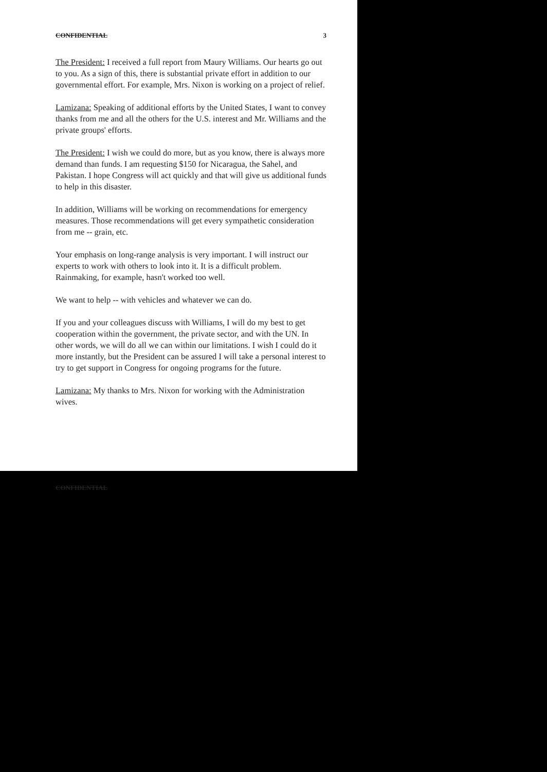CONFIDENTIAL 3
The President: I received a full report from Maury Williams. Our hearts go out to you. As a sign of this, there is substantial private effort in addition to our governmental effort. For example, Mrs. Nixon is working on a project of relief.
Lamizana: Speaking of additional efforts by the United States, I want to convey thanks from me and all the others for the U.S. interest and Mr. Williams and the private groups' efforts.
The President: I wish we could do more, but as you know, there is always more demand than funds. I am requesting $150 for Nicaragua, the Sahel, and Pakistan. I hope Congress will act quickly and that will give us additional funds to help in this disaster.
In addition, Williams will be working on recommendations for emergency measures. Those recommendations will get every sympathetic consideration from me -- grain, etc.
Your emphasis on long-range analysis is very important. I will instruct our experts to work with others to look into it. It is a difficult problem. Rainmaking, for example, hasn't worked too well.
We want to help -- with vehicles and whatever we can do.
If you and your colleagues discuss with Williams, I will do my best to get cooperation within the government, the private sector, and with the UN. In other words, we will do all we can within our limitations. I wish I could do it more instantly, but the President can be assured I will take a personal interest to try to get support in Congress for ongoing programs for the future.
Lamizana: My thanks to Mrs. Nixon for working with the Administration wives.
CONFIDENTIAL